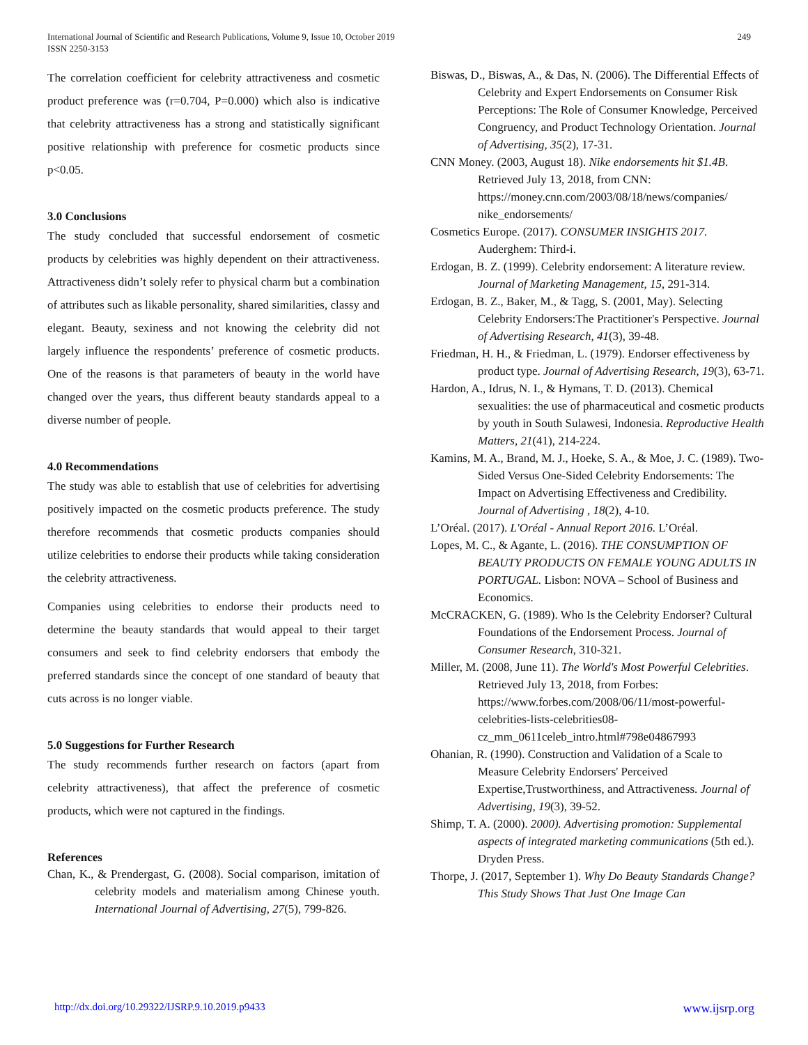International Journal of Scientific and Research Publications, Volume 9, Issue 10, October 2019
ISSN 2250-3153
249
The correlation coefficient for celebrity attractiveness and cosmetic product preference was (r=0.704, P=0.000) which also is indicative that celebrity attractiveness has a strong and statistically significant positive relationship with preference for cosmetic products since p<0.05.
3.0 Conclusions
The study concluded that successful endorsement of cosmetic products by celebrities was highly dependent on their attractiveness. Attractiveness didn’t solely refer to physical charm but a combination of attributes such as likable personality, shared similarities, classy and elegant. Beauty, sexiness and not knowing the celebrity did not largely influence the respondents’ preference of cosmetic products. One of the reasons is that parameters of beauty in the world have changed over the years, thus different beauty standards appeal to a diverse number of people.
4.0 Recommendations
The study was able to establish that use of celebrities for advertising positively impacted on the cosmetic products preference. The study therefore recommends that cosmetic products companies should utilize celebrities to endorse their products while taking consideration the celebrity attractiveness.
Companies using celebrities to endorse their products need to determine the beauty standards that would appeal to their target consumers and seek to find celebrity endorsers that embody the preferred standards since the concept of one standard of beauty that cuts across is no longer viable.
5.0 Suggestions for Further Research
The study recommends further research on factors (apart from celebrity attractiveness), that affect the preference of cosmetic products, which were not captured in the findings.
References
Chan, K., & Prendergast, G. (2008). Social comparison, imitation of celebrity models and materialism among Chinese youth. International Journal of Advertising, 27(5), 799-826.
Biswas, D., Biswas, A., & Das, N. (2006). The Differential Effects of Celebrity and Expert Endorsements on Consumer Risk Perceptions: The Role of Consumer Knowledge, Perceived Congruency, and Product Technology Orientation. Journal of Advertising, 35(2), 17-31.
CNN Money. (2003, August 18). Nike endorsements hit $1.4B. Retrieved July 13, 2018, from CNN: https://money.cnn.com/2003/08/18/news/companies/ nike_endorsements/
Cosmetics Europe. (2017). CONSUMER INSIGHTS 2017. Auderghem: Third-i.
Erdogan, B. Z. (1999). Celebrity endorsement: A literature review. Journal of Marketing Management, 15, 291-314.
Erdogan, B. Z., Baker, M., & Tagg, S. (2001, May). Selecting Celebrity Endorsers:The Practitioner's Perspective. Journal of Advertising Research, 41(3), 39-48.
Friedman, H. H., & Friedman, L. (1979). Endorser effectiveness by product type. Journal of Advertising Research, 19(3), 63-71.
Hardon, A., Idrus, N. I., & Hymans, T. D. (2013). Chemical sexualities: the use of pharmaceutical and cosmetic products by youth in South Sulawesi, Indonesia. Reproductive Health Matters, 21(41), 214-224.
Kamins, M. A., Brand, M. J., Hoeke, S. A., & Moe, J. C. (1989). Two-Sided Versus One-Sided Celebrity Endorsements: The Impact on Advertising Effectiveness and Credibility. Journal of Advertising , 18(2), 4-10.
L’Oréal. (2017). L'Oréal - Annual Report 2016. L’Oréal.
Lopes, M. C., & Agante, L. (2016). THE CONSUMPTION OF BEAUTY PRODUCTS ON FEMALE YOUNG ADULTS IN PORTUGAL. Lisbon: NOVA – School of Business and Economics.
McCRACKEN, G. (1989). Who Is the Celebrity Endorser? Cultural Foundations of the Endorsement Process. Journal of Consumer Research, 310-321.
Miller, M. (2008, June 11). The World's Most Powerful Celebrities. Retrieved July 13, 2018, from Forbes: https://www.forbes.com/2008/06/11/most-powerful-celebrities-lists-celebrities08-cz_mm_0611celeb_intro.html#798e04867993
Ohanian, R. (1990). Construction and Validation of a Scale to Measure Celebrity Endorsers' Perceived Expertise,Trustworthiness, and Attractiveness. Journal of Advertising, 19(3), 39-52.
Shimp, T. A. (2000). 2000). Advertising promotion: Supplemental aspects of integrated marketing communications (5th ed.). Dryden Press.
Thorpe, J. (2017, September 1). Why Do Beauty Standards Change? This Study Shows That Just One Image Can
http://dx.doi.org/10.29322/IJSRP.9.10.2019.p9433 www.ijsrp.org